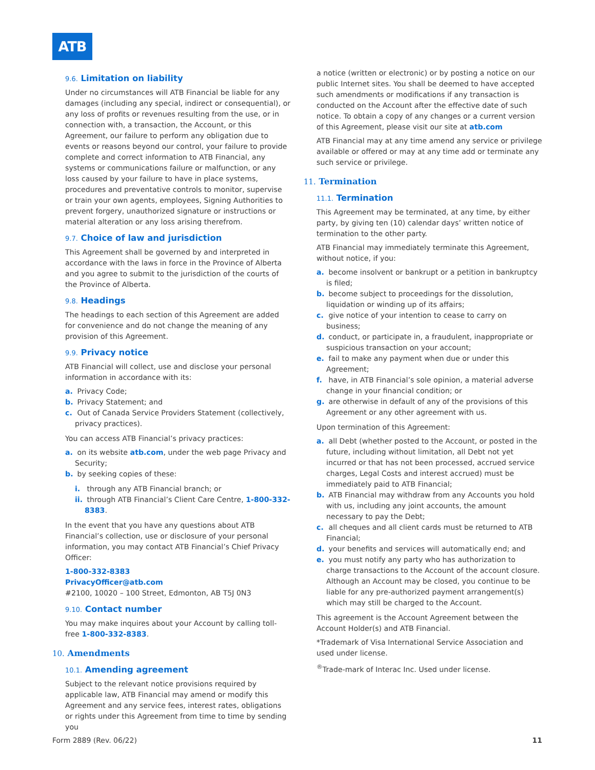ATB
9.6. Limitation on liability
Under no circumstances will ATB Financial be liable for any damages (including any special, indirect or consequential), or any loss of profits or revenues resulting from the use, or in connection with, a transaction, the Account, or this Agreement, our failure to perform any obligation due to events or reasons beyond our control, your failure to provide complete and correct information to ATB Financial, any systems or communications failure or malfunction, or any loss caused by your failure to have in place systems, procedures and preventative controls to monitor, supervise or train your own agents, employees, Signing Authorities to prevent forgery, unauthorized signature or instructions or material alteration or any loss arising therefrom.
9.7. Choice of law and jurisdiction
This Agreement shall be governed by and interpreted in accordance with the laws in force in the Province of Alberta and you agree to submit to the jurisdiction of the courts of the Province of Alberta.
9.8. Headings
The headings to each section of this Agreement are added for convenience and do not change the meaning of any provision of this Agreement.
9.9. Privacy notice
ATB Financial will collect, use and disclose your personal information in accordance with its:
a. Privacy Code;
b. Privacy Statement; and
c. Out of Canada Service Providers Statement (collectively, privacy practices).
You can access ATB Financial’s privacy practices:
a. on its website atb.com, under the web page Privacy and Security;
b. by seeking copies of these:
i. through any ATB Financial branch; or
ii. through ATB Financial’s Client Care Centre, 1-800-332-8383.
In the event that you have any questions about ATB Financial’s collection, use or disclosure of your personal information, you may contact ATB Financial’s Chief Privacy Officer:
1-800-332-8383
PrivacyOfficer@atb.com
#2100, 10020 – 100 Street, Edmonton, AB T5J 0N3
9.10. Contact number
You may make inquires about your Account by calling toll-free 1-800-332-8383.
10. Amendments
10.1. Amending agreement
Subject to the relevant notice provisions required by applicable law, ATB Financial may amend or modify this Agreement and any service fees, interest rates, obligations or rights under this Agreement from time to time by sending you
a notice (written or electronic) or by posting a notice on our public Internet sites. You shall be deemed to have accepted such amendments or modifications if any transaction is conducted on the Account after the effective date of such notice. To obtain a copy of any changes or a current version of this Agreement, please visit our site at atb.com
ATB Financial may at any time amend any service or privilege available or offered or may at any time add or terminate any such service or privilege.
11. Termination
11.1. Termination
This Agreement may be terminated, at any time, by either party, by giving ten (10) calendar days’ written notice of termination to the other party.
ATB Financial may immediately terminate this Agreement, without notice, if you:
a. become insolvent or bankrupt or a petition in bankruptcy is filed;
b. become subject to proceedings for the dissolution, liquidation or winding up of its affairs;
c. give notice of your intention to cease to carry on business;
d. conduct, or participate in, a fraudulent, inappropriate or suspicious transaction on your account;
e. fail to make any payment when due or under this Agreement;
f. have, in ATB Financial’s sole opinion, a material adverse change in your financial condition; or
g. are otherwise in default of any of the provisions of this Agreement or any other agreement with us.
Upon termination of this Agreement:
a. all Debt (whether posted to the Account, or posted in the future, including without limitation, all Debt not yet incurred or that has not been processed, accrued service charges, Legal Costs and interest accrued) must be immediately paid to ATB Financial;
b. ATB Financial may withdraw from any Accounts you hold with us, including any joint accounts, the amount necessary to pay the Debt;
c. all cheques and all client cards must be returned to ATB Financial;
d. your benefits and services will automatically end; and
e. you must notify any party who has authorization to charge transactions to the Account of the account closure. Although an Account may be closed, you continue to be liable for any pre-authorized payment arrangement(s) which may still be charged to the Account.
This agreement is the Account Agreement between the Account Holder(s) and ATB Financial.
*Trademark of Visa International Service Association and used under license.
<sup>®</sup>Trade-mark of Interac Inc. Used under license.
Form 2889 (Rev. 06/22) 11